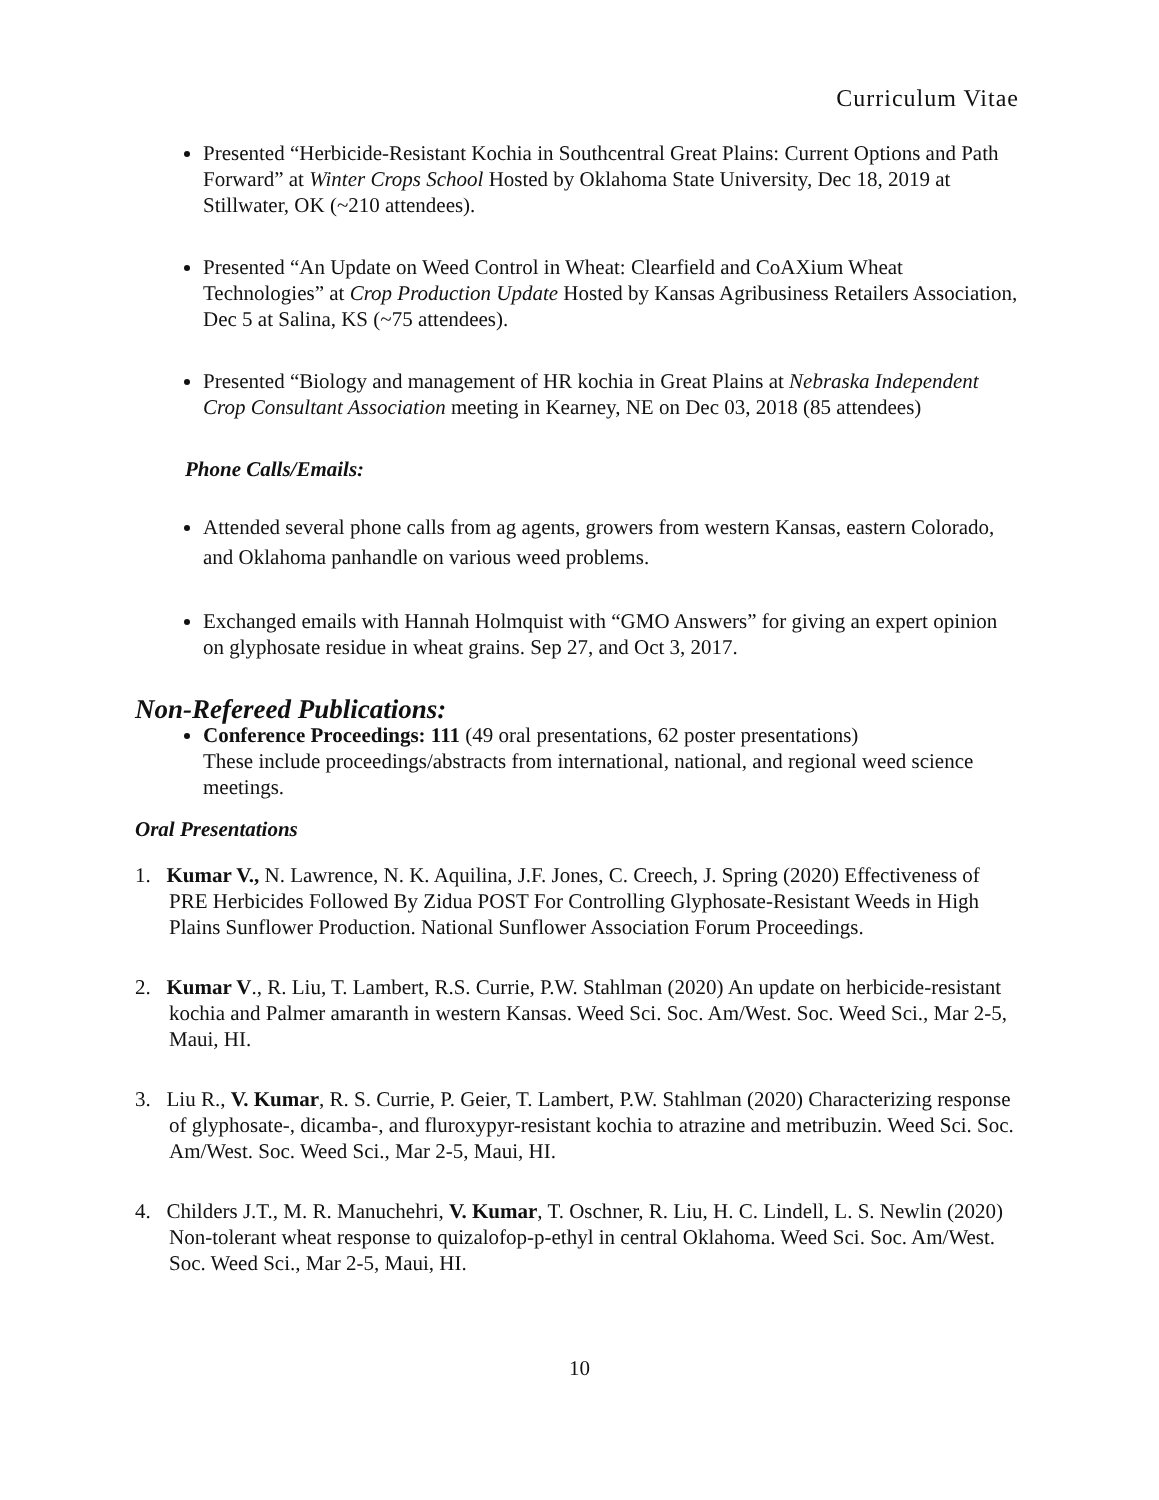Curriculum Vitae
Presented “Herbicide-Resistant Kochia in Southcentral Great Plains: Current Options and Path Forward” at Winter Crops School Hosted by Oklahoma State University, Dec 18, 2019 at Stillwater, OK (~210 attendees).
Presented “An Update on Weed Control in Wheat: Clearfield and CoAXium Wheat Technologies” at Crop Production Update Hosted by Kansas Agribusiness Retailers Association, Dec 5 at Salina, KS (~75 attendees).
Presented “Biology and management of HR kochia in Great Plains at Nebraska Independent Crop Consultant Association meeting in Kearney, NE on Dec 03, 2018 (85 attendees)
Phone Calls/Emails:
Attended several phone calls from ag agents, growers from western Kansas, eastern Colorado, and Oklahoma panhandle on various weed problems.
Exchanged emails with Hannah Holmquist with “GMO Answers” for giving an expert opinion on glyphosate residue in wheat grains. Sep 27, and Oct 3, 2017.
Non-Refereed Publications:
Conference Proceedings: 111 (49 oral presentations, 62 poster presentations)
These include proceedings/abstracts from international, national, and regional weed science meetings.
Oral Presentations
1. Kumar V., N. Lawrence, N. K. Aquilina, J.F. Jones, C. Creech, J. Spring (2020) Effectiveness of PRE Herbicides Followed By Zidua POST For Controlling Glyphosate-Resistant Weeds in High Plains Sunflower Production. National Sunflower Association Forum Proceedings.
2. Kumar V., R. Liu, T. Lambert, R.S. Currie, P.W. Stahlman (2020) An update on herbicide-resistant kochia and Palmer amaranth in western Kansas. Weed Sci. Soc. Am/West. Soc. Weed Sci., Mar 2-5, Maui, HI.
3. Liu R., V. Kumar, R. S. Currie, P. Geier, T. Lambert, P.W. Stahlman (2020) Characterizing response of glyphosate-, dicamba-, and fluroxypyr-resistant kochia to atrazine and metribuzin. Weed Sci. Soc. Am/West. Soc. Weed Sci., Mar 2-5, Maui, HI.
4. Childers J.T., M. R. Manuchehri, V. Kumar, T. Oschner, R. Liu, H. C. Lindell, L. S. Newlin (2020) Non-tolerant wheat response to quizalofop-p-ethyl in central Oklahoma. Weed Sci. Soc. Am/West. Soc. Weed Sci., Mar 2-5, Maui, HI.
10